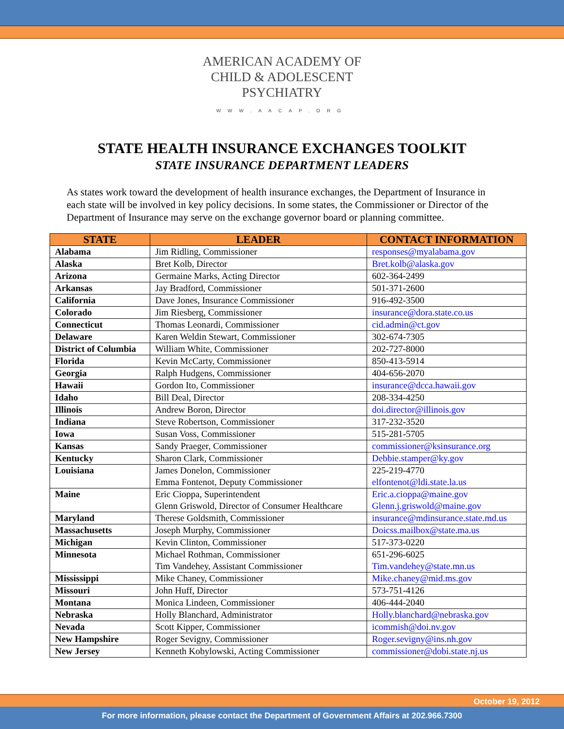AMERICAN ACADEMY OF
CHILD & ADOLESCENT
PSYCHIATRY
WWW.AACAP.ORG
STATE HEALTH INSURANCE EXCHANGES TOOLKIT
STATE INSURANCE DEPARTMENT LEADERS
As states work toward the development of health insurance exchanges, the Department of Insurance in each state will be involved in key policy decisions. In some states, the Commissioner or Director of the Department of Insurance may serve on the exchange governor board or planning committee.
| STATE | LEADER | CONTACT INFORMATION |
| --- | --- | --- |
| Alabama | Jim Ridling, Commissioner | responses@myalabama.gov |
| Alaska | Bret Kolb, Director | Bret.kolb@alaska.gov |
| Arizona | Germaine Marks, Acting Director | 602-364-2499 |
| Arkansas | Jay Bradford, Commissioner | 501-371-2600 |
| California | Dave Jones, Insurance Commissioner | 916-492-3500 |
| Colorado | Jim Riesberg, Commissioner | insurance@dora.state.co.us |
| Connecticut | Thomas Leonardi, Commissioner | cid.admin@ct.gov |
| Delaware | Karen Weldin Stewart, Commissioner | 302-674-7305 |
| District of Columbia | William White, Commissioner | 202-727-8000 |
| Florida | Kevin McCarty, Commissioner | 850-413-5914 |
| Georgia | Ralph Hudgens, Commissioner | 404-656-2070 |
| Hawaii | Gordon Ito, Commissioner | insurance@dcca.hawaii.gov |
| Idaho | Bill Deal, Director | 208-334-4250 |
| Illinois | Andrew Boron, Director | doi.director@illinois.gov |
| Indiana | Steve Robertson, Commissioner | 317-232-3520 |
| Iowa | Susan Voss, Commissioner | 515-281-5705 |
| Kansas | Sandy Praeger, Commissioner | commissioner@ksinsurance.org |
| Kentucky | Sharon Clark, Commissioner | Debbie.stamper@ky.gov |
| Louisiana | James Donelon, Commissioner Emma Fontenot, Deputy Commissioner | 225-219-4770 elfontenot@ldi.state.la.us |
| Maine | Eric Cioppa, Superintendent Glenn Griswold, Director of Consumer Healthcare | Eric.a.cioppa@maine.gov Glenn.j.griswold@maine.gov |
| Maryland | Therese Goldsmith, Commissioner | insurance@mdinsurance.state.md.us |
| Massachusetts | Joseph Murphy, Commissioner | Doicss.mailbox@state.ma.us |
| Michigan | Kevin Clinton, Commissioner | 517-373-0220 |
| Minnesota | Michael Rothman, Commissioner Tim Vandehey, Assistant Commissioner | 651-296-6025 Tim.vandehey@state.mn.us |
| Mississippi | Mike Chaney, Commissioner | Mike.chaney@mid.ms.gov |
| Missouri | John Huff, Director | 573-751-4126 |
| Montana | Monica Lindeen, Commissioner | 406-444-2040 |
| Nebraska | Holly Blanchard, Administrator | Holly.blanchard@nebraska.gov |
| Nevada | Scott Kipper, Commissioner | icommish@doi.nv.gov |
| New Hampshire | Roger Sevigny, Commissioner | Roger.sevigny@ins.nh.gov |
| New Jersey | Kenneth Kobylowski, Acting Commissioner | commissioner@dobi.state.nj.us |
October 19, 2012
For more information, please contact the Department of Government Affairs at 202.966.7300